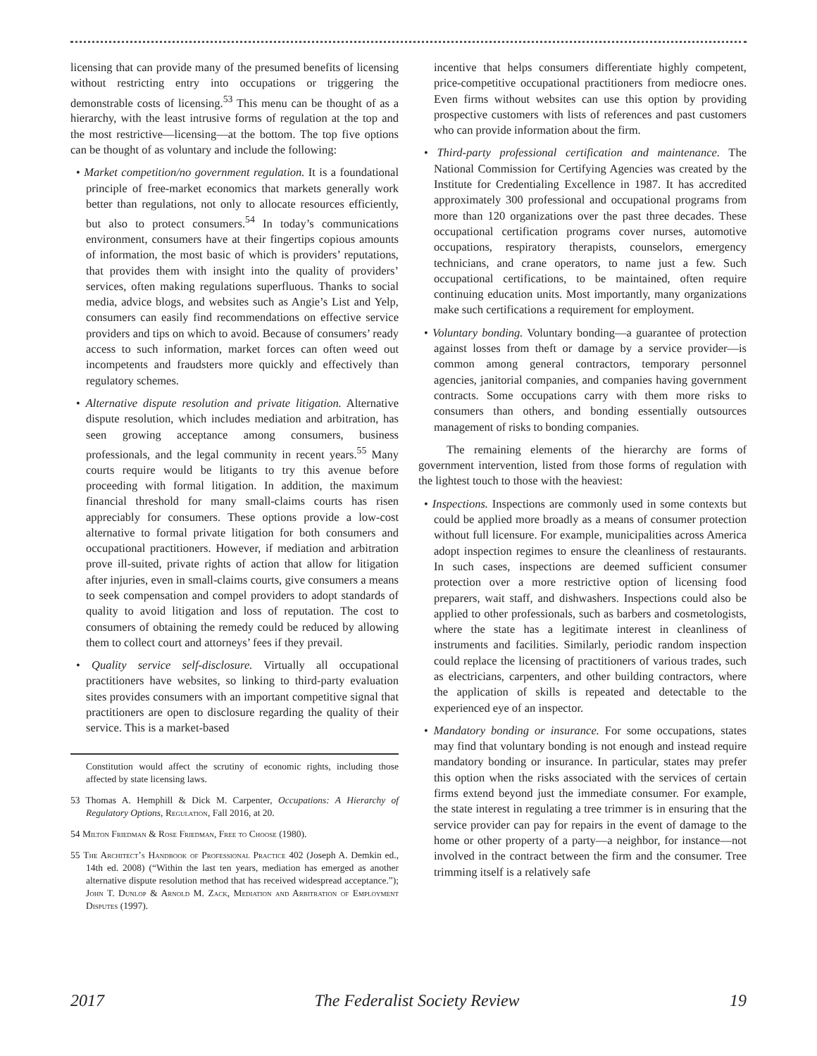licensing that can provide many of the presumed benefits of licensing without restricting entry into occupations or triggering the demonstrable costs of licensing.<sup>53</sup> This menu can be thought of as a hierarchy, with the least intrusive forms of regulation at the top and the most restrictive—licensing—at the bottom. The top five options can be thought of as voluntary and include the following:
• Market competition/no government regulation. It is a foundational principle of free-market economics that markets generally work better than regulations, not only to allocate resources efficiently, but also to protect consumers.<sup>54</sup> In today’s communications environment, consumers have at their fingertips copious amounts of information, the most basic of which is providers’ reputations, that provides them with insight into the quality of providers’ services, often making regulations superfluous. Thanks to social media, advice blogs, and websites such as Angie’s List and Yelp, consumers can easily find recommendations on effective service providers and tips on which to avoid. Because of consumers’ ready access to such information, market forces can often weed out incompetents and fraudsters more quickly and effectively than regulatory schemes.
• Alternative dispute resolution and private litigation. Alternative dispute resolution, which includes mediation and arbitration, has seen growing acceptance among consumers, business professionals, and the legal community in recent years.<sup>55</sup> Many courts require would be litigants to try this avenue before proceeding with formal litigation. In addition, the maximum financial threshold for many small-claims courts has risen appreciably for consumers. These options provide a low-cost alternative to formal private litigation for both consumers and occupational practitioners. However, if mediation and arbitration prove ill-suited, private rights of action that allow for litigation after injuries, even in small-claims courts, give consumers a means to seek compensation and compel providers to adopt standards of quality to avoid litigation and loss of reputation. The cost to consumers of obtaining the remedy could be reduced by allowing them to collect court and attorneys’ fees if they prevail.
• Quality service self-disclosure. Virtually all occupational practitioners have websites, so linking to third-party evaluation sites provides consumers with an important competitive signal that practitioners are open to disclosure regarding the quality of their service. This is a market-based
Constitution would affect the scrutiny of economic rights, including those affected by state licensing laws.
53 Thomas A. Hemphill & Dick M. Carpenter, Occupations: A Hierarchy of Regulatory Options, Regulation, Fall 2016, at 20.
54 Milton Friedman & Rose Friedman, Free to Choose (1980).
55 The Architect’s Handbook of Professional Practice 402 (Joseph A. Demkin ed., 14th ed. 2008) (“Within the last ten years, mediation has emerged as another alternative dispute resolution method that has received widespread acceptance.”); John T. Dunlop & Arnold M. Zack, Mediation and Arbitration of Employment Disputes (1997).
incentive that helps consumers differentiate highly competent, price-competitive occupational practitioners from mediocre ones. Even firms without websites can use this option by providing prospective customers with lists of references and past customers who can provide information about the firm.
• Third-party professional certification and maintenance. The National Commission for Certifying Agencies was created by the Institute for Credentialing Excellence in 1987. It has accredited approximately 300 professional and occupational programs from more than 120 organizations over the past three decades. These occupational certification programs cover nurses, automotive occupations, respiratory therapists, counselors, emergency technicians, and crane operators, to name just a few. Such occupational certifications, to be maintained, often require continuing education units. Most importantly, many organizations make such certifications a requirement for employment.
• Voluntary bonding. Voluntary bonding—a guarantee of protection against losses from theft or damage by a service provider—is common among general contractors, temporary personnel agencies, janitorial companies, and companies having government contracts. Some occupations carry with them more risks to consumers than others, and bonding essentially outsources management of risks to bonding companies.
The remaining elements of the hierarchy are forms of government intervention, listed from those forms of regulation with the lightest touch to those with the heaviest:
• Inspections. Inspections are commonly used in some contexts but could be applied more broadly as a means of consumer protection without full licensure. For example, municipalities across America adopt inspection regimes to ensure the cleanliness of restaurants. In such cases, inspections are deemed sufficient consumer protection over a more restrictive option of licensing food preparers, wait staff, and dishwashers. Inspections could also be applied to other professionals, such as barbers and cosmetologists, where the state has a legitimate interest in cleanliness of instruments and facilities. Similarly, periodic random inspection could replace the licensing of practitioners of various trades, such as electricians, carpenters, and other building contractors, where the application of skills is repeated and detectable to the experienced eye of an inspector.
• Mandatory bonding or insurance. For some occupations, states may find that voluntary bonding is not enough and instead require mandatory bonding or insurance. In particular, states may prefer this option when the risks associated with the services of certain firms extend beyond just the immediate consumer. For example, the state interest in regulating a tree trimmer is in ensuring that the service provider can pay for repairs in the event of damage to the home or other property of a party—a neighbor, for instance—not involved in the contract between the firm and the consumer. Tree trimming itself is a relatively safe
2017 The Federalist Society Review 19